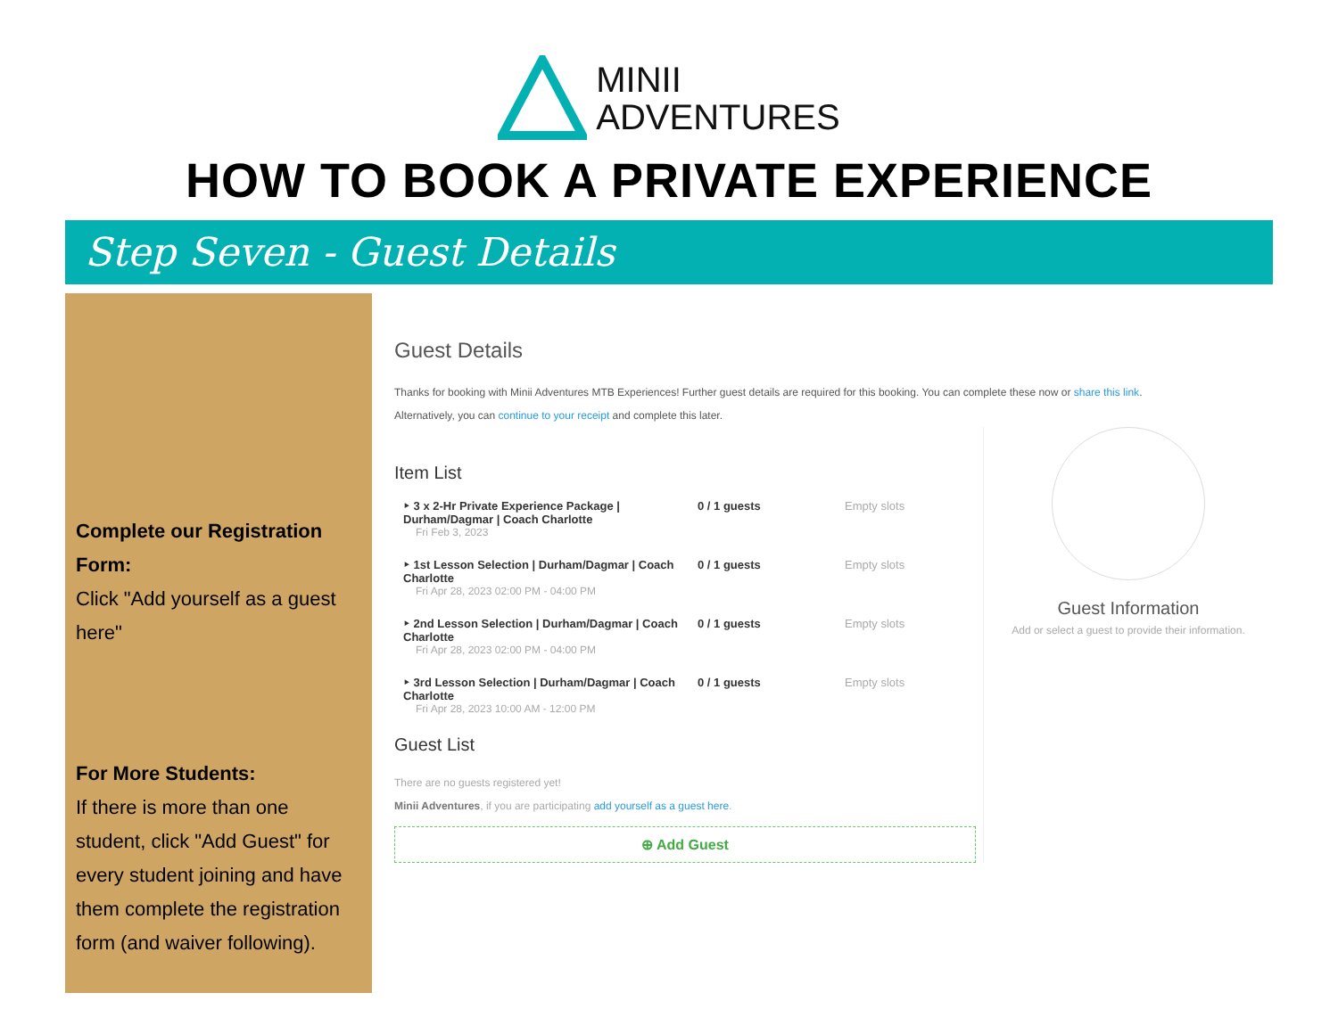MINII
ADVENTURES
HOW TO BOOK A PRIVATE EXPERIENCE
Step Seven - Guest Details
Complete our Registration Form:
Click "Add yourself as a guest here"
For More Students:
If there is more than one student, click "Add Guest" for every student joining and have them complete the registration form (and waiver following).
Guest Details
Thanks for booking with Minii Adventures MTB Experiences! Further guest details are required for this booking. You can complete these now or share this link.
Alternatively, you can continue to your receipt and complete this later.
Item List
‣ 3 x 2-Hr Private Experience Package | Durham/Dagmar | Coach Charlotte
Fri Feb 3, 2023
0 / 1 guests Empty slots
‣ 1st Lesson Selection | Durham/Dagmar | Coach Charlotte
Fri Apr 28, 2023 02:00 PM - 04:00 PM
0 / 1 guests Empty slots
‣ 2nd Lesson Selection | Durham/Dagmar | Coach Charlotte
Fri Apr 28, 2023 02:00 PM - 04:00 PM
0 / 1 guests Empty slots
‣ 3rd Lesson Selection | Durham/Dagmar | Coach Charlotte
Fri Apr 28, 2023 10:00 AM - 12:00 PM
0 / 1 guests Empty slots
Guest List
There are no guests registered yet!
Minii Adventures, if you are participating add yourself as a guest here.
⊕ Add Guest
Guest Information
Add or select a guest to provide their information.